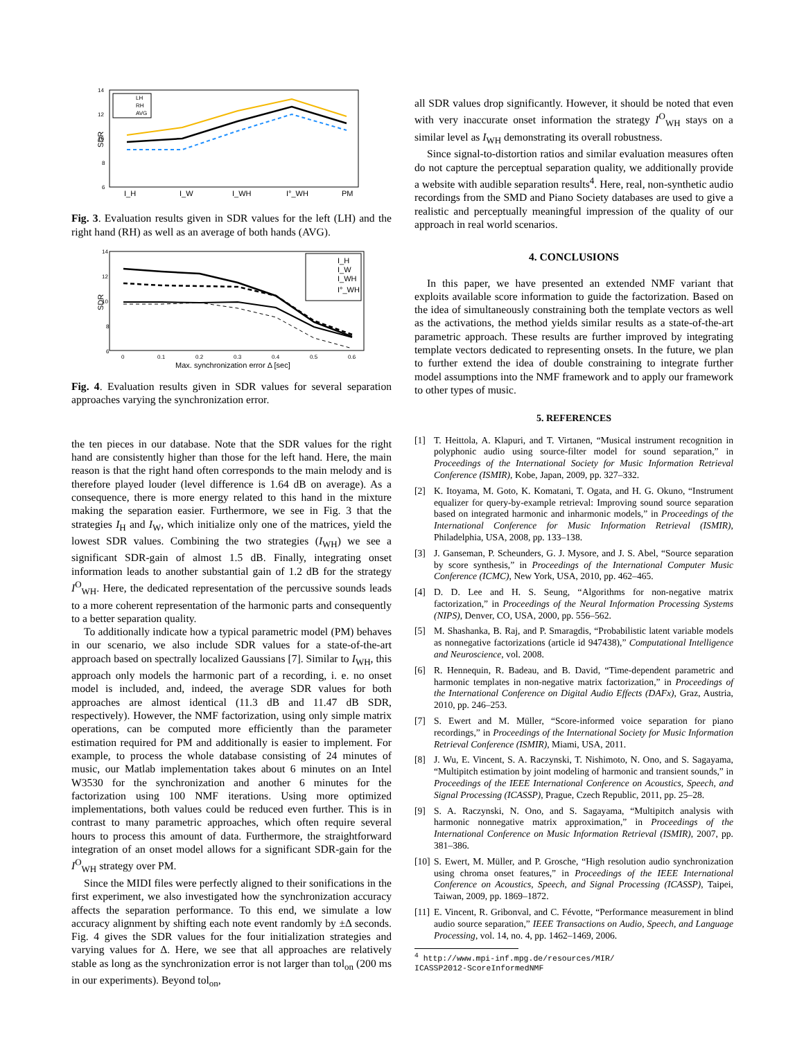14
12
10
8
6
SDR
I_H
I_W
I_WH
I°_WH
PM
LH
RH
AVG
Fig. 3. Evaluation results given in SDR values for the left (LH) and the right hand (RH) as well as an average of both hands (AVG).
14
12
10
8
6
SDR
0
0.1
0.2
0.3
0.4
0.5
0.6
Max. synchronization error Δ [sec]
I_H
I_W
I_WH
I°_WH
Fig. 4. Evaluation results given in SDR values for several separation approaches varying the synchronization error.
the ten pieces in our database. Note that the SDR values for the right hand are consistently higher than those for the left hand. Here, the main reason is that the right hand often corresponds to the main melody and is therefore played louder (level difference is 1.64 dB on average). As a consequence, there is more energy related to this hand in the mixture making the separation easier. Furthermore, we see in Fig. 3 that the strategies I<sub>H</sub> and I<sub>W</sub>, which initialize only one of the matrices, yield the lowest SDR values. Combining the two strategies (I<sub>WH</sub>) we see a significant SDR-gain of almost 1.5 dB. Finally, integrating onset information leads to another substantial gain of 1.2 dB for the strategy I<sup>O</sup><sub>WH</sub>. Here, the dedicated representation of the percussive sounds leads to a more coherent representation of the harmonic parts and consequently to a better separation quality.
To additionally indicate how a typical parametric model (PM) behaves in our scenario, we also include SDR values for a state-of-the-art approach based on spectrally localized Gaussians [7]. Similar to I<sub>WH</sub>, this approach only models the harmonic part of a recording, i. e. no onset model is included, and, indeed, the average SDR values for both approaches are almost identical (11.3 dB and 11.47 dB SDR, respectively). However, the NMF factorization, using only simple matrix operations, can be computed more efficiently than the parameter estimation required for PM and additionally is easier to implement. For example, to process the whole database consisting of 24 minutes of music, our Matlab implementation takes about 6 minutes on an Intel W3530 for the synchronization and another 6 minutes for the factorization using 100 NMF iterations. Using more optimized implementations, both values could be reduced even further. This is in contrast to many parametric approaches, which often require several hours to process this amount of data. Furthermore, the straightforward integration of an onset model allows for a significant SDR-gain for the I<sup>O</sup><sub>WH</sub> strategy over PM.
Since the MIDI files were perfectly aligned to their sonifications in the first experiment, we also investigated how the synchronization accuracy affects the separation performance. To this end, we simulate a low accuracy alignment by shifting each note event randomly by ±Δ seconds. Fig. 4 gives the SDR values for the four initialization strategies and varying values for Δ. Here, we see that all approaches are relatively stable as long as the synchronization error is not larger than tol<sub>on</sub> (200 ms in our experiments). Beyond tol<sub>on</sub>,
all SDR values drop significantly. However, it should be noted that even with very inaccurate onset information the strategy I<sup>O</sup><sub>WH</sub> stays on a similar level as I<sub>WH</sub> demonstrating its overall robustness.
Since signal-to-distortion ratios and similar evaluation measures often do not capture the perceptual separation quality, we additionally provide a website with audible separation results<sup>4</sup>. Here, real, non-synthetic audio recordings from the SMD and Piano Society databases are used to give a realistic and perceptually meaningful impression of the quality of our approach in real world scenarios.
4. CONCLUSIONS
In this paper, we have presented an extended NMF variant that exploits available score information to guide the factorization. Based on the idea of simultaneously constraining both the template vectors as well as the activations, the method yields similar results as a state-of-the-art parametric approach. These results are further improved by integrating template vectors dedicated to representing onsets. In the future, we plan to further extend the idea of double constraining to integrate further model assumptions into the NMF framework and to apply our framework to other types of music.
5. REFERENCES
[1] T. Heittola, A. Klapuri, and T. Virtanen, “Musical instrument recognition in polyphonic audio using source-filter model for sound separation,” in Proceedings of the International Society for Music Information Retrieval Conference (ISMIR), Kobe, Japan, 2009, pp. 327–332.
[2] K. Itoyama, M. Goto, K. Komatani, T. Ogata, and H. G. Okuno, “Instrument equalizer for query-by-example retrieval: Improving sound source separation based on integrated harmonic and inharmonic models,” in Proceedings of the International Conference for Music Information Retrieval (ISMIR), Philadelphia, USA, 2008, pp. 133–138.
[3] J. Ganseman, P. Scheunders, G. J. Mysore, and J. S. Abel, “Source separation by score synthesis,” in Proceedings of the International Computer Music Conference (ICMC), New York, USA, 2010, pp. 462–465.
[4] D. D. Lee and H. S. Seung, “Algorithms for non-negative matrix factorization,” in Proceedings of the Neural Information Processing Systems (NIPS), Denver, CO, USA, 2000, pp. 556–562.
[5] M. Shashanka, B. Raj, and P. Smaragdis, “Probabilistic latent variable models as nonnegative factorizations (article id 947438),” Computational Intelligence and Neuroscience, vol. 2008.
[6] R. Hennequin, R. Badeau, and B. David, “Time-dependent parametric and harmonic templates in non-negative matrix factorization,” in Proceedings of the International Conference on Digital Audio Effects (DAFx), Graz, Austria, 2010, pp. 246–253.
[7] S. Ewert and M. Müller, “Score-informed voice separation for piano recordings,” in Proceedings of the International Society for Music Information Retrieval Conference (ISMIR), Miami, USA, 2011.
[8] J. Wu, E. Vincent, S. A. Raczynski, T. Nishimoto, N. Ono, and S. Sagayama, “Multipitch estimation by joint modeling of harmonic and transient sounds,” in Proceedings of the IEEE International Conference on Acoustics, Speech, and Signal Processing (ICASSP), Prague, Czech Republic, 2011, pp. 25–28.
[9] S. A. Raczynski, N. Ono, and S. Sagayama, “Multipitch analysis with harmonic nonnegative matrix approximation,” in Proceedings of the International Conference on Music Information Retrieval (ISMIR), 2007, pp. 381–386.
[10]
S. Ewert, M. Müller, and P. Grosche, “High resolution audio synchronization using chroma onset features,” in Proceedings of the IEEE International Conference on Acoustics, Speech, and Signal Processing (ICASSP), Taipei, Taiwan, 2009, pp. 1869–1872.
[11]
E. Vincent, R. Gribonval, and C. Févotte, “Performance measurement in blind audio source separation,” IEEE Transactions on Audio, Speech, and Language Processing, vol. 14, no. 4, pp. 1462–1469, 2006.
<sup>4</sup> http://www.mpi-inf.mpg.de/resources/MIR/
ICASSP2012-ScoreInformedNMF